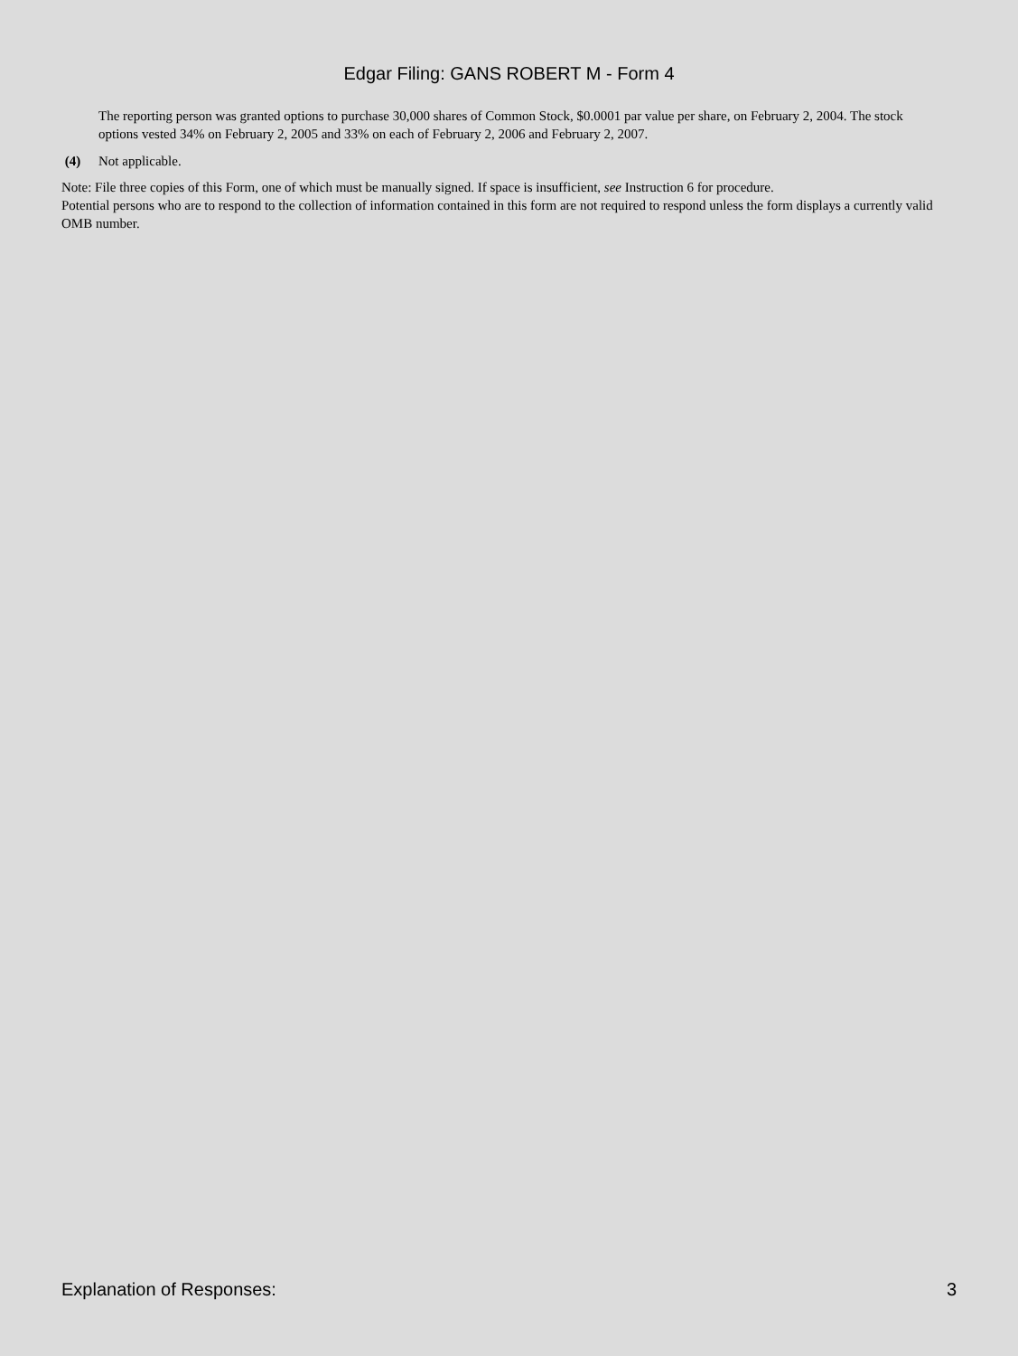Edgar Filing: GANS ROBERT M - Form 4
The reporting person was granted options to purchase 30,000 shares of Common Stock, $0.0001 par value per share, on February 2, 2004. The stock options vested 34% on February 2, 2005 and 33% on each of February 2, 2006 and February 2, 2007.
(4) Not applicable.
Note: File three copies of this Form, one of which must be manually signed. If space is insufficient, see Instruction 6 for procedure.
Potential persons who are to respond to the collection of information contained in this form are not required to respond unless the form displays a currently valid OMB number.
Explanation of Responses: 3